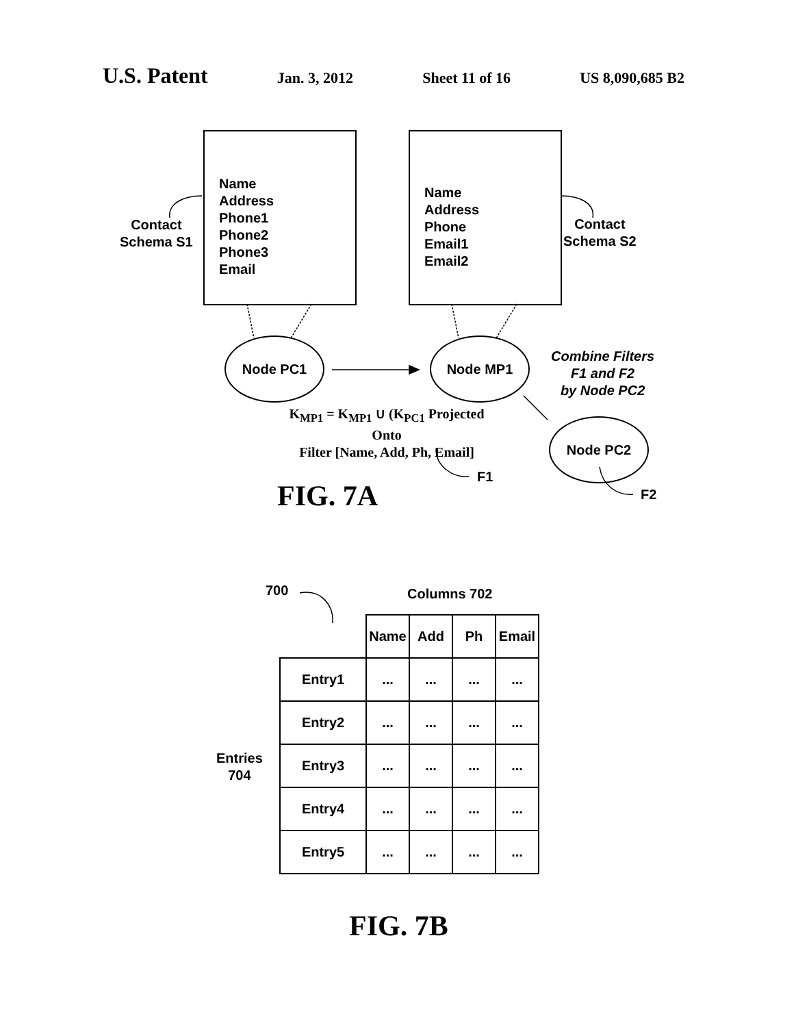U.S. Patent Jan. 3, 2012 Sheet 11 of 16 US 8,090,685 B2
Name
Address
Phone1
Phone2
Phone3
Email
Contact
Schema S1
Name
Address
Phone
Email1
Email2
Contact
Schema S2
Node PC1 Node MP1
Node PC2
Combine Filters
F1 and F2
by Node PC2
K<sub>MP1</sub> = K<sub>MP1</sub> ∪ (K<sub>PC1</sub> Projected Onto
Filter [Name, Add, Ph, Email]
F1
F2
FIG. 7A
700 Columns 702
Entries
704
| | Name | Add | Ph | Email |
| --- | --- | --- | --- | --- |
| Entry1 | ... | ... | ... | ... |
| Entry2 | ... | ... | ... | ... |
| Entry3 | ... | ... | ... | ... |
| Entry4 | ... | ... | ... | ... |
| Entry5 | ... | ... | ... | ... |
FIG. 7B